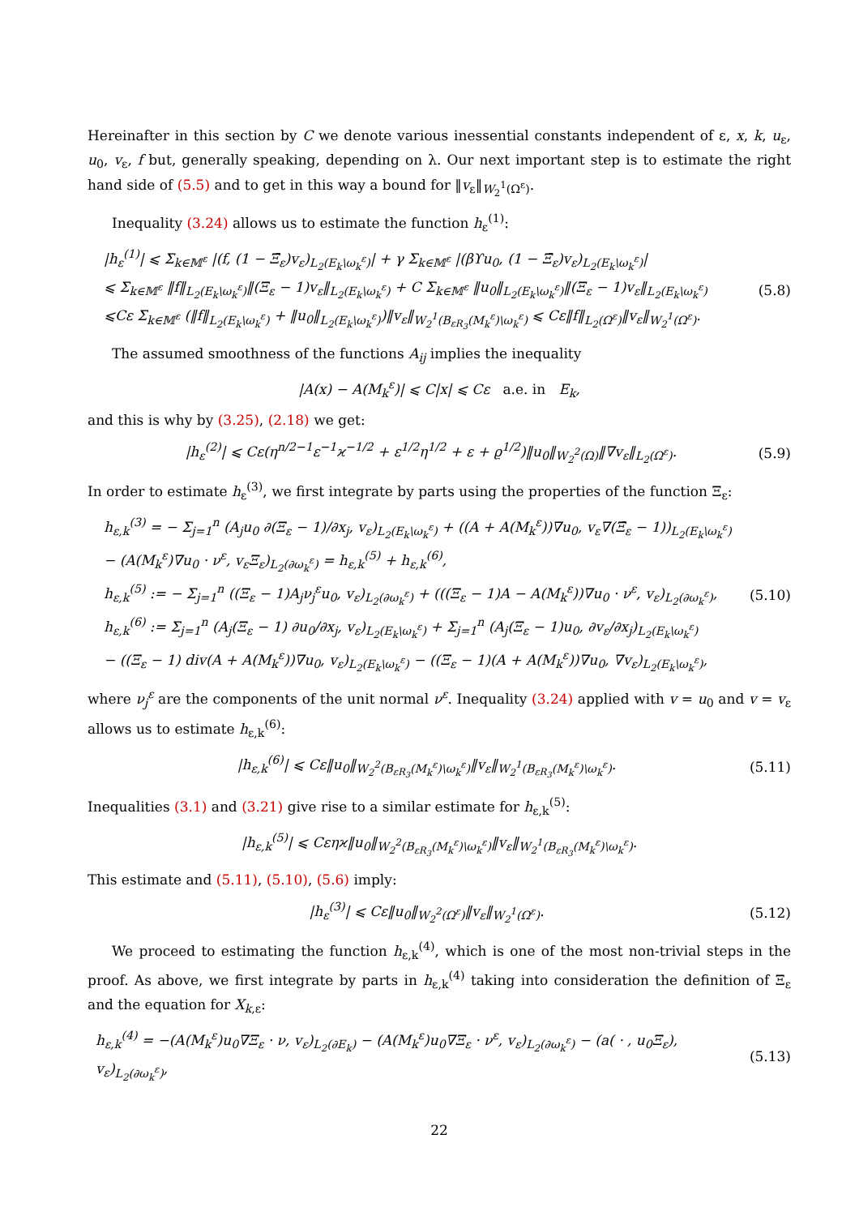Hereinafter in this section by C we denote various inessential constants independent of ε, x, k, u<sub>ε</sub>, u<sub>0</sub>, v<sub>ε</sub>, f but, generally speaking, depending on λ. Our next important step is to estimate the right hand side of (5.5) and to get in this way a bound for ‖v<sub>ε</sub>‖<sub>W<sub>2</sub><sup>1</sup>(Ω<sup>ε</sup>)</sub>.
Inequality (3.24) allows us to estimate the function h<sub>ε</sub><sup>(1)</sup>:
|h<sub>ε</sub><sup>(1)</sup>| ⩽ Σ<sub>k∈𝕄<sup>ε</sup></sub> |(f, (1 − Ξ̄<sub>ε</sub>)v<sub>ε</sub>)<sub>L<sub>2</sub>(E<sub>k</sub>\ω<sub>k</sub><sup>ε</sup>)</sub>| + γ Σ<sub>k∈𝕄<sup>ε</sup></sub> |(βϒu<sub>0</sub>, (1 − Ξ̄<sub>ε</sub>)v<sub>ε</sub>)<sub>L<sub>2</sub>(E<sub>k</sub>\ω<sub>k</sub><sup>ε</sup>)</sub>|
⩽ Σ<sub>k∈𝕄<sup>ε</sup></sub> ‖f‖<sub>L<sub>2</sub>(E<sub>k</sub>\ω<sub>k</sub><sup>ε</sup>)</sub>‖(Ξ<sub>ε</sub> − 1)v<sub>ε</sub>‖<sub>L<sub>2</sub>(E<sub>k</sub>\ω<sub>k</sub><sup>ε</sup>)</sub> + C Σ<sub>k∈𝕄<sup>ε</sup></sub> ‖u<sub>0</sub>‖<sub>L<sub>2</sub>(E<sub>k</sub>\ω<sub>k</sub><sup>ε</sup>)</sub>‖(Ξ<sub>ε</sub> − 1)v<sub>ε</sub>‖<sub>L<sub>2</sub>(E<sub>k</sub>\ω<sub>k</sub><sup>ε</sup>)</sub>
⩽Cε Σ<sub>k∈𝕄<sup>ε</sup></sub> (‖f‖<sub>L<sub>2</sub>(E<sub>k</sub>\ω<sub>k</sub><sup>ε</sup>)</sub> + ‖u<sub>0</sub>‖<sub>L<sub>2</sub>(E<sub>k</sub>\ω<sub>k</sub><sup>ε</sup>)</sub>)‖v<sub>ε</sub>‖<sub>W<sub>2</sub><sup>1</sup>(B<sub>εR<sub>3</sub></sub>(M<sub>k</sub><sup>ε</sup>)\ω<sub>k</sub><sup>ε</sup>)</sub> ⩽ Cε‖f‖<sub>L<sub>2</sub>(Ω<sup>ε</sup>)</sub>‖v<sub>ε</sub>‖<sub>W<sub>2</sub><sup>1</sup>(Ω<sup>ε</sup>)</sub>.
(5.8)
The assumed smoothness of the functions A<sub>ij</sub> implies the inequality
|A(x) − A(M<sub>k</sub><sup>ε</sup>)| ⩽ C|x| ⩽ Cε a.e. in E<sub>k</sub>,
and this is why by (3.25), (2.18) we get:
|h<sub>ε</sub><sup>(2)</sup>| ⩽ Cε(η<sup>n/2−1</sup>ε<sup>−1</sup>ϰ<sup>−1/2</sup> + ε<sup>1/2</sup>η<sup>1/2</sup> + ε + ϱ<sup>1/2</sup>)‖u<sub>0</sub>‖<sub>W<sub>2</sub><sup>2</sup>(Ω)</sub>‖∇v<sub>ε</sub>‖<sub>L<sub>2</sub>(Ω<sup>ε</sup>)</sub>.
(5.9)
In order to estimate h<sub>ε</sub><sup>(3)</sup>, we first integrate by parts using the properties of the function Ξ<sub>ε</sub>:
h<sub>ε,k</sub><sup>(3)</sup> = − Σ<sub>j=1</sub><sup>n</sup> (A<sub>j</sub>u<sub>0</sub> ∂(Ξ<sub>ε</sub> − 1)/∂x<sub>j</sub>, v<sub>ε</sub>)<sub>L<sub>2</sub>(E<sub>k</sub>\ω<sub>k</sub><sup>ε</sup>)</sub> + ((A + A(M<sub>k</sub><sup>ε</sup>))∇u<sub>0</sub>, v<sub>ε</sub>∇(Ξ̄<sub>ε</sub> − 1))<sub>L<sub>2</sub>(E<sub>k</sub>\ω<sub>k</sub><sup>ε</sup>)</sub>
− (A(M<sub>k</sub><sup>ε</sup>)∇u<sub>0</sub> · ν<sup>ε</sup>, v<sub>ε</sub>Ξ<sub>ε</sub>)<sub>L<sub>2</sub>(∂ω<sub>k</sub><sup>ε</sup>)</sub> = h<sub>ε,k</sub><sup>(5)</sup> + h<sub>ε,k</sub><sup>(6)</sup>,
h<sub>ε,k</sub><sup>(5)</sup> := − Σ<sub>j=1</sub><sup>n</sup> ((Ξ<sub>ε</sub> − 1)A<sub>j</sub>ν<sub>j</sub><sup>ε</sup>u<sub>0</sub>, v<sub>ε</sub>)<sub>L<sub>2</sub>(∂ω<sub>k</sub><sup>ε</sup>)</sub> + (((Ξ<sub>ε</sub> − 1)A − A(M<sub>k</sub><sup>ε</sup>))∇u<sub>0</sub> · ν<sup>ε</sup>, v<sub>ε</sub>)<sub>L<sub>2</sub>(∂ω<sub>k</sub><sup>ε</sup>)</sub>,
h<sub>ε,k</sub><sup>(6)</sup> := Σ<sub>j=1</sub><sup>n</sup> (A<sub>j</sub>(Ξ<sub>ε</sub> − 1) ∂u<sub>0</sub>/∂x<sub>j</sub>, v<sub>ε</sub>)<sub>L<sub>2</sub>(E<sub>k</sub>\ω<sub>k</sub><sup>ε</sup>)</sub> + Σ<sub>j=1</sub><sup>n</sup> (A<sub>j</sub>(Ξ<sub>ε</sub> − 1)u<sub>0</sub>, ∂v<sub>ε</sub>/∂x<sub>j</sub>)<sub>L<sub>2</sub>(E<sub>k</sub>\ω<sub>k</sub><sup>ε</sup>)</sub>
− ((Ξ<sub>ε</sub> − 1) div(A + A(M<sub>k</sub><sup>ε</sup>))∇u<sub>0</sub>, v<sub>ε</sub>)<sub>L<sub>2</sub>(E<sub>k</sub>\ω<sub>k</sub><sup>ε</sup>)</sub> − ((Ξ<sub>ε</sub> − 1)(A + A(M<sub>k</sub><sup>ε</sup>))∇u<sub>0</sub>, ∇v<sub>ε</sub>)<sub>L<sub>2</sub>(E<sub>k</sub>\ω<sub>k</sub><sup>ε</sup>)</sub>,
(5.10)
where ν<sub>j</sub><sup>ε</sup> are the components of the unit normal ν<sup>ε</sup>. Inequality (3.24) applied with v = u<sub>0</sub> and v = v<sub>ε</sub> allows us to estimate h<sub>ε,k</sub><sup>(6)</sup>:
|h<sub>ε,k</sub><sup>(6)</sup>| ⩽ Cε‖u<sub>0</sub>‖<sub>W<sub>2</sub><sup>2</sup>(B<sub>εR<sub>3</sub></sub>(M<sub>k</sub><sup>ε</sup>)\ω<sub>k</sub><sup>ε</sup>)</sub>‖v<sub>ε</sub>‖<sub>W<sub>2</sub><sup>1</sup>(B<sub>εR<sub>3</sub></sub>(M<sub>k</sub><sup>ε</sup>)\ω<sub>k</sub><sup>ε</sup>)</sub>.
(5.11)
Inequalities (3.1) and (3.21) give rise to a similar estimate for h<sub>ε,k</sub><sup>(5)</sup>:
|h<sub>ε,k</sub><sup>(5)</sup>| ⩽ Cεηϰ‖u<sub>0</sub>‖<sub>W<sub>2</sub><sup>2</sup>(B<sub>εR<sub>3</sub></sub>(M<sub>k</sub><sup>ε</sup>)\ω<sub>k</sub><sup>ε</sup>)</sub>‖v<sub>ε</sub>‖<sub>W<sub>2</sub><sup>1</sup>(B<sub>εR<sub>3</sub></sub>(M<sub>k</sub><sup>ε</sup>)\ω<sub>k</sub><sup>ε</sup>)</sub>.
This estimate and (5.11), (5.10), (5.6) imply:
|h<sub>ε</sub><sup>(3)</sup>| ⩽ Cε‖u<sub>0</sub>‖<sub>W<sub>2</sub><sup>2</sup>(Ω<sup>ε</sup>)</sub>‖v<sub>ε</sub>‖<sub>W<sub>2</sub><sup>1</sup>(Ω<sup>ε</sup>)</sub>.
(5.12)
We proceed to estimating the function h<sub>ε,k</sub><sup>(4)</sup>, which is one of the most non-trivial steps in the proof. As above, we first integrate by parts in h<sub>ε,k</sub><sup>(4)</sup> taking into consideration the definition of Ξ<sub>ε</sub> and the equation for X<sub>k,ε</sub>:
h<sub>ε,k</sub><sup>(4)</sup> = −(A(M<sub>k</sub><sup>ε</sup>)u<sub>0</sub>∇Ξ<sub>ε</sub> · ν, v<sub>ε</sub>)<sub>L<sub>2</sub>(∂E<sub>k</sub>)</sub> − (A(M<sub>k</sub><sup>ε</sup>)u<sub>0</sub>∇Ξ<sub>ε</sub> · ν<sup>ε</sup>, v<sub>ε</sub>)<sub>L<sub>2</sub>(∂ω<sub>k</sub><sup>ε</sup>)</sub> − (a( · , u<sub>0</sub>Ξ<sub>ε</sub>), v<sub>ε</sub>)<sub>L<sub>2</sub>(∂ω<sub>k</sub><sup>ε</sup>)</sub>,
(5.13)
22